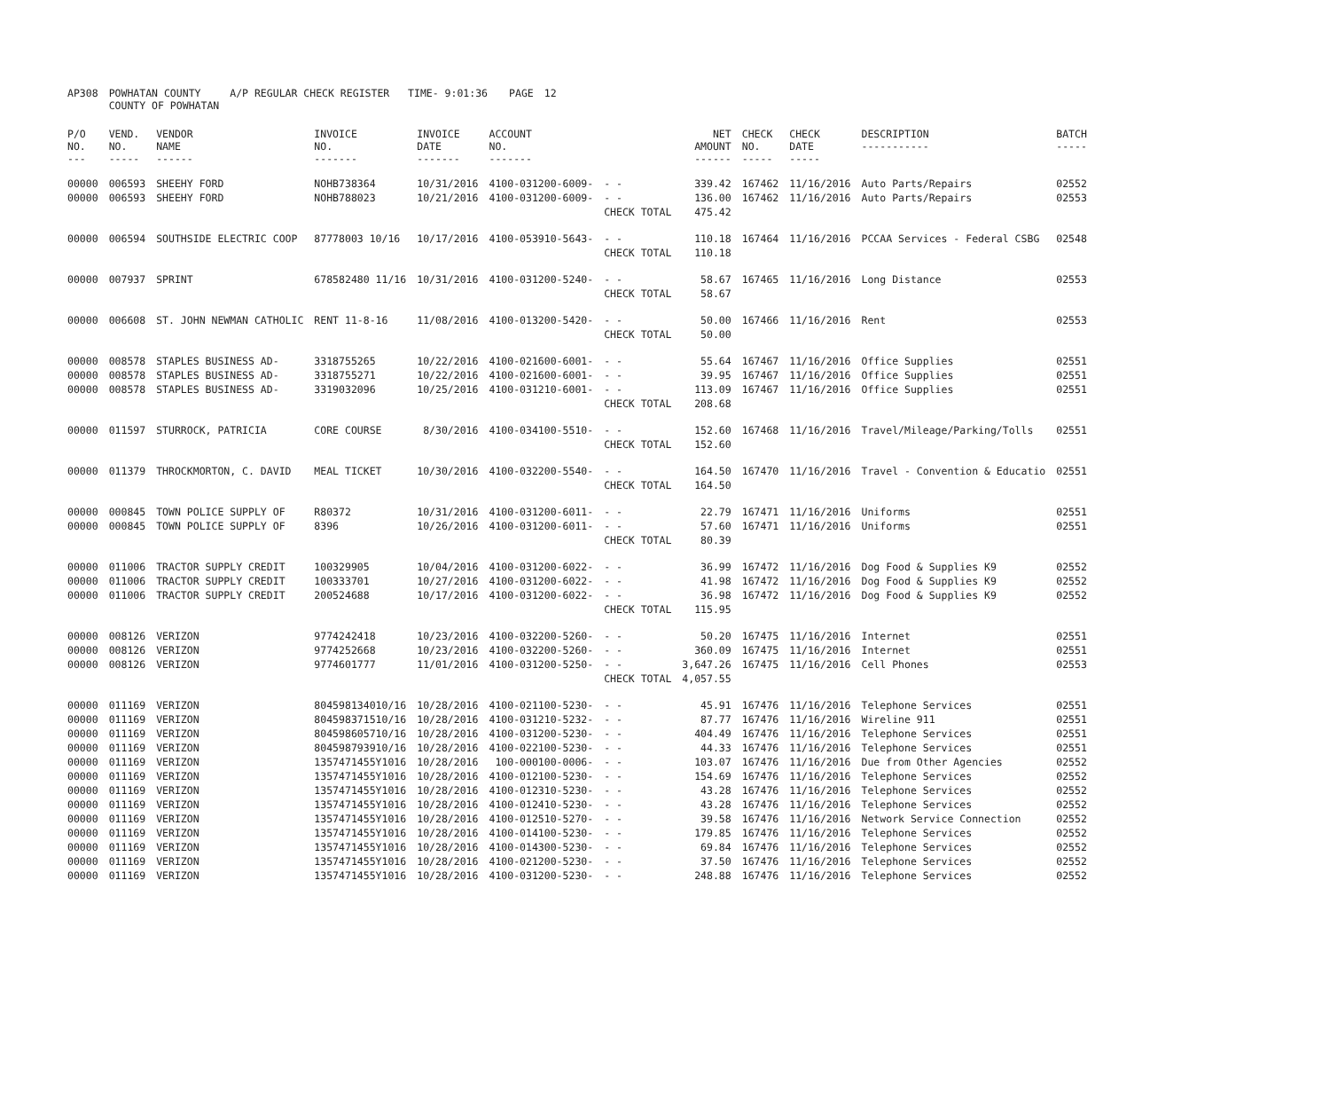| AP308 | POWHATAN COUNTY COUNTY OF POWHATAN | A/P REGULAR CHECK REGISTER TIME- 9:01:36 | | PAGE | 12 |
| P/O NO. --- | VEND. NO. ----- | VENDOR NAME ------ | INVOICE NO. ------- | INVOICE DATE ------- | ACCOUNT NO. ------- | | NET AMOUNT ------ | CHECK NO. ----- | CHECK DATE ----- | DESCRIPTION ----------- | BATCH ----- |
| --- | --- | --- | --- | --- | --- | --- | --- | --- | --- | --- | --- |
| 00000 | 006593 | SHEEHY FORD | NOHB738364 | 10/31/2016 | 4100-031200-6009- | - - | 339.42 | 167462 | 11/16/2016 | Auto Parts/Repairs | 02552 |
| 00000 | 006593 | SHEEHY FORD | NOHB788023 | 10/21/2016 | 4100-031200-6009- | - - | 136.00 | 167462 | 11/16/2016 | Auto Parts/Repairs | 02553 |
| | | | | | | CHECK TOTAL | 475.42 | | | | |
| 00000 | 006594 | SOUTHSIDE ELECTRIC COOP | 87778003 10/16 | 10/17/2016 | 4100-053910-5643- | - - | 110.18 | 167464 | 11/16/2016 | PCCAA Services - Federal CSBG | 02548 |
| | | | | | | CHECK TOTAL | 110.18 | | | | |
| 00000 | 007937 | SPRINT | 678582480 11/16 | 10/31/2016 | 4100-031200-5240- | - - | 58.67 | 167465 | 11/16/2016 | Long Distance | 02553 |
| | | | | | | CHECK TOTAL | 58.67 | | | | |
| 00000 | 006608 | ST. JOHN NEWMAN CATHOLIC | RENT 11-8-16 | 11/08/2016 | 4100-013200-5420- | - - | 50.00 | 167466 | 11/16/2016 | Rent | 02553 |
| | | | | | | CHECK TOTAL | 50.00 | | | | |
| 00000 | 008578 | STAPLES BUSINESS AD- | 3318755265 | 10/22/2016 | 4100-021600-6001- | - - | 55.64 | 167467 | 11/16/2016 | Office Supplies | 02551 |
| 00000 | 008578 | STAPLES BUSINESS AD- | 3318755271 | 10/22/2016 | 4100-021600-6001- | - - | 39.95 | 167467 | 11/16/2016 | Office Supplies | 02551 |
| 00000 | 008578 | STAPLES BUSINESS AD- | 3319032096 | 10/25/2016 | 4100-031210-6001- | - - | 113.09 | 167467 | 11/16/2016 | Office Supplies | 02551 |
| | | | | | | CHECK TOTAL | 208.68 | | | | |
| 00000 | 011597 | STURROCK, PATRICIA | CORE COURSE | 8/30/2016 | 4100-034100-5510- | - - | 152.60 | 167468 | 11/16/2016 | Travel/Mileage/Parking/Tolls | 02551 |
| | | | | | | CHECK TOTAL | 152.60 | | | | |
| 00000 | 011379 | THROCKMORTON, C. DAVID | MEAL TICKET | 10/30/2016 | 4100-032200-5540- | - - | 164.50 | 167470 | 11/16/2016 | Travel - Convention & Educatio | 02551 |
| | | | | | | CHECK TOTAL | 164.50 | | | | |
| 00000 | 000845 | TOWN POLICE SUPPLY OF | R80372 | 10/31/2016 | 4100-031200-6011- | - - | 22.79 | 167471 | 11/16/2016 | Uniforms | 02551 |
| 00000 | 000845 | TOWN POLICE SUPPLY OF | 8396 | 10/26/2016 | 4100-031200-6011- | - - | 57.60 | 167471 | 11/16/2016 | Uniforms | 02551 |
| | | | | | | CHECK TOTAL | 80.39 | | | | |
| 00000 | 011006 | TRACTOR SUPPLY CREDIT | 100329905 | 10/04/2016 | 4100-031200-6022- | - - | 36.99 | 167472 | 11/16/2016 | Dog Food & Supplies K9 | 02552 |
| 00000 | 011006 | TRACTOR SUPPLY CREDIT | 100333701 | 10/27/2016 | 4100-031200-6022- | - - | 41.98 | 167472 | 11/16/2016 | Dog Food & Supplies K9 | 02552 |
| 00000 | 011006 | TRACTOR SUPPLY CREDIT | 200524688 | 10/17/2016 | 4100-031200-6022- | - - | 36.98 | 167472 | 11/16/2016 | Dog Food & Supplies K9 | 02552 |
| | | | | | | CHECK TOTAL | 115.95 | | | | |
| 00000 | 008126 | VERIZON | 9774242418 | 10/23/2016 | 4100-032200-5260- | - - | 50.20 | 167475 | 11/16/2016 | Internet | 02551 |
| 00000 | 008126 | VERIZON | 9774252668 | 10/23/2016 | 4100-032200-5260- | - - | 360.09 | 167475 | 11/16/2016 | Internet | 02551 |
| 00000 | 008126 | VERIZON | 9774601777 | 11/01/2016 | 4100-031200-5250- | - - | 3,647.26 | 167475 | 11/16/2016 | Cell Phones | 02553 |
| | | | | | | CHECK TOTAL | 4,057.55 | | | | |
| 00000 | 011169 | VERIZON | 804598134010/16 | 10/28/2016 | 4100-021100-5230- | - - | 45.91 | 167476 | 11/16/2016 | Telephone Services | 02551 |
| 00000 | 011169 | VERIZON | 804598371510/16 | 10/28/2016 | 4100-031210-5232- | - - | 87.77 | 167476 | 11/16/2016 | Wireline 911 | 02551 |
| 00000 | 011169 | VERIZON | 804598605710/16 | 10/28/2016 | 4100-031200-5230- | - - | 404.49 | 167476 | 11/16/2016 | Telephone Services | 02551 |
| 00000 | 011169 | VERIZON | 804598793910/16 | 10/28/2016 | 4100-022100-5230- | - - | 44.33 | 167476 | 11/16/2016 | Telephone Services | 02551 |
| 00000 | 011169 | VERIZON | 1357471455Y1016 | 10/28/2016 | 100-000100-0006- | - - | 103.07 | 167476 | 11/16/2016 | Due from Other Agencies | 02552 |
| 00000 | 011169 | VERIZON | 1357471455Y1016 | 10/28/2016 | 4100-012100-5230- | - - | 154.69 | 167476 | 11/16/2016 | Telephone Services | 02552 |
| 00000 | 011169 | VERIZON | 1357471455Y1016 | 10/28/2016 | 4100-012310-5230- | - - | 43.28 | 167476 | 11/16/2016 | Telephone Services | 02552 |
| 00000 | 011169 | VERIZON | 1357471455Y1016 | 10/28/2016 | 4100-012410-5230- | - - | 43.28 | 167476 | 11/16/2016 | Telephone Services | 02552 |
| 00000 | 011169 | VERIZON | 1357471455Y1016 | 10/28/2016 | 4100-012510-5270- | - - | 39.58 | 167476 | 11/16/2016 | Network Service Connection | 02552 |
| 00000 | 011169 | VERIZON | 1357471455Y1016 | 10/28/2016 | 4100-014100-5230- | - - | 179.85 | 167476 | 11/16/2016 | Telephone Services | 02552 |
| 00000 | 011169 | VERIZON | 1357471455Y1016 | 10/28/2016 | 4100-014300-5230- | - - | 69.84 | 167476 | 11/16/2016 | Telephone Services | 02552 |
| 00000 | 011169 | VERIZON | 1357471455Y1016 | 10/28/2016 | 4100-021200-5230- | - - | 37.50 | 167476 | 11/16/2016 | Telephone Services | 02552 |
| 00000 | 011169 | VERIZON | 1357471455Y1016 | 10/28/2016 | 4100-031200-5230- | - - | 248.88 | 167476 | 11/16/2016 | Telephone Services | 02552 |